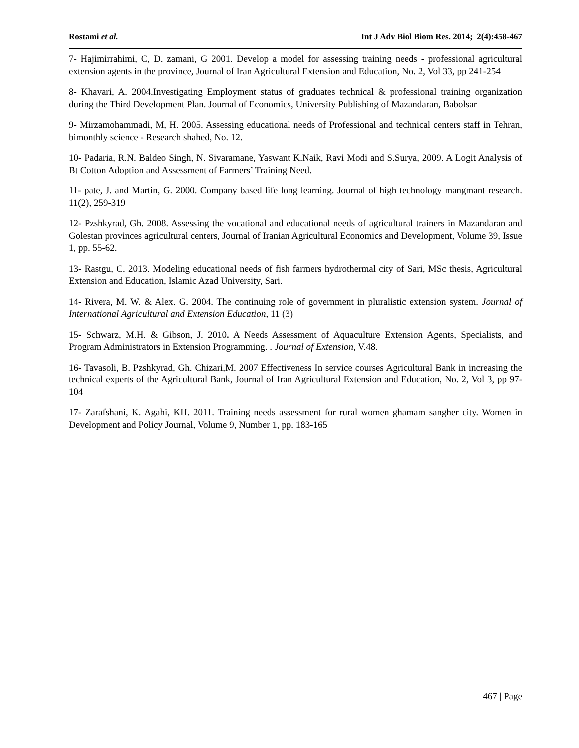Rostami et al. Int J Adv Biol Biom Res. 2014; 2(4):458-467
7- Hajimirrahimi, C, D. zamani, G 2001. Develop a model for assessing training needs - professional agricultural extension agents in the province, Journal of Iran Agricultural Extension and Education, No. 2, Vol 33, pp 241-254
8- Khavari, A. 2004.Investigating Employment status of graduates technical & professional training organization during the Third Development Plan. Journal of Economics, University Publishing of Mazandaran, Babolsar
9- Mirzamohammadi, M, H. 2005. Assessing educational needs of Professional and technical centers staff in Tehran, bimonthly science - Research shahed, No. 12.
10- Padaria, R.N. Baldeo Singh, N. Sivaramane, Yaswant K.Naik, Ravi Modi and S.Surya, 2009. A Logit Analysis of Bt Cotton Adoption and Assessment of Farmers’ Training Need.
11- pate, J. and Martin, G. 2000. Company based life long learning. Journal of high technology mangmant research. 11(2), 259-319
12- Pzshkyrad, Gh. 2008. Assessing the vocational and educational needs of agricultural trainers in Mazandaran and Golestan provinces agricultural centers, Journal of Iranian Agricultural Economics and Development, Volume 39, Issue 1, pp. 55-62.
13- Rastgu, C. 2013. Modeling educational needs of fish farmers hydrothermal city of Sari, MSc thesis, Agricultural Extension and Education, Islamic Azad University, Sari.
14- Rivera, M. W. & Alex. G. 2004. The continuing role of government in pluralistic extension system. Journal of International Agricultural and Extension Education, 11 (3)
15- Schwarz, M.H. & Gibson, J. 2010. A Needs Assessment of Aquaculture Extension Agents, Specialists, and Program Administrators in Extension Programming. . Journal of Extension, V.48.
16- Tavasoli, B. Pzshkyrad, Gh. Chizari,M. 2007 Effectiveness In service courses Agricultural Bank in increasing the technical experts of the Agricultural Bank, Journal of Iran Agricultural Extension and Education, No. 2, Vol 3, pp 97-104
17- Zarafshani, K. Agahi, KH. 2011. Training needs assessment for rural women ghamam sangher city. Women in Development and Policy Journal, Volume 9, Number 1, pp. 183-165
467 | Page